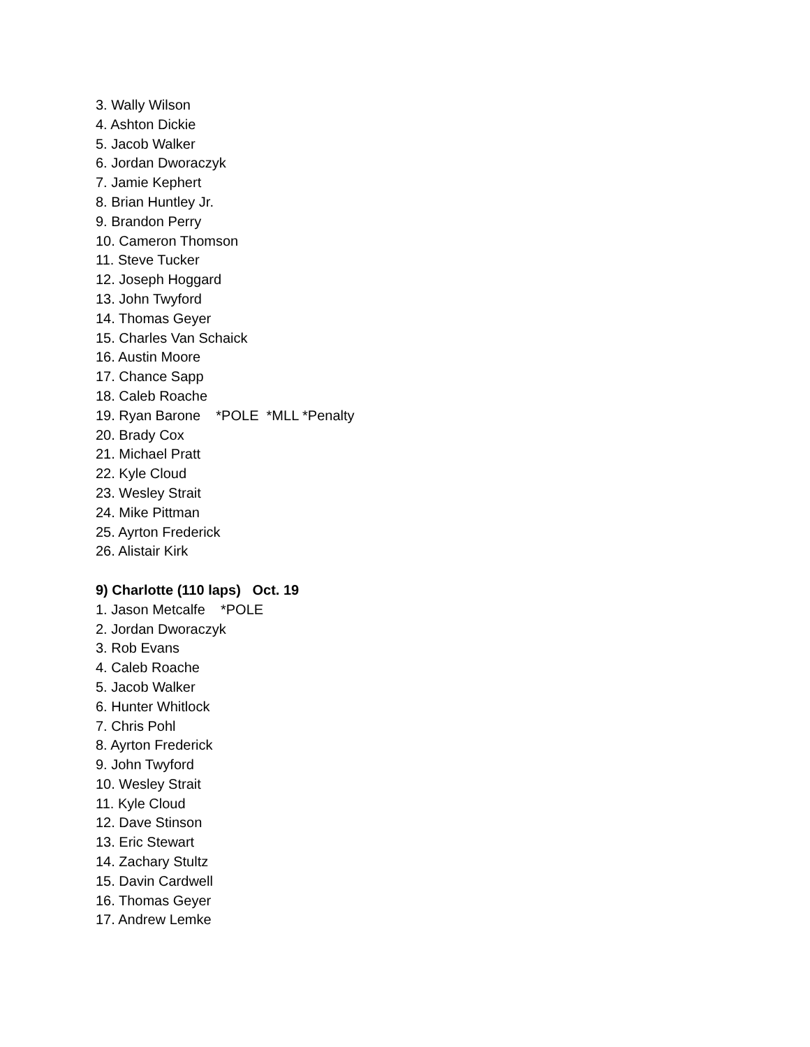3. Wally Wilson
4. Ashton Dickie
5. Jacob Walker
6. Jordan Dworaczyk
7. Jamie Kephert
8. Brian Huntley Jr.
9. Brandon Perry
10. Cameron Thomson
11. Steve Tucker
12. Joseph Hoggard
13. John Twyford
14. Thomas Geyer
15. Charles Van Schaick
16. Austin Moore
17. Chance Sapp
18. Caleb Roache
19. Ryan Barone *POLE *MLL *Penalty
20. Brady Cox
21. Michael Pratt
22. Kyle Cloud
23. Wesley Strait
24. Mike Pittman
25. Ayrton Frederick
26. Alistair Kirk
9) Charlotte (110 laps) Oct. 19
1. Jason Metcalfe *POLE
2. Jordan Dworaczyk
3. Rob Evans
4. Caleb Roache
5. Jacob Walker
6. Hunter Whitlock
7. Chris Pohl
8. Ayrton Frederick
9. John Twyford
10. Wesley Strait
11. Kyle Cloud
12. Dave Stinson
13. Eric Stewart
14. Zachary Stultz
15. Davin Cardwell
16. Thomas Geyer
17. Andrew Lemke